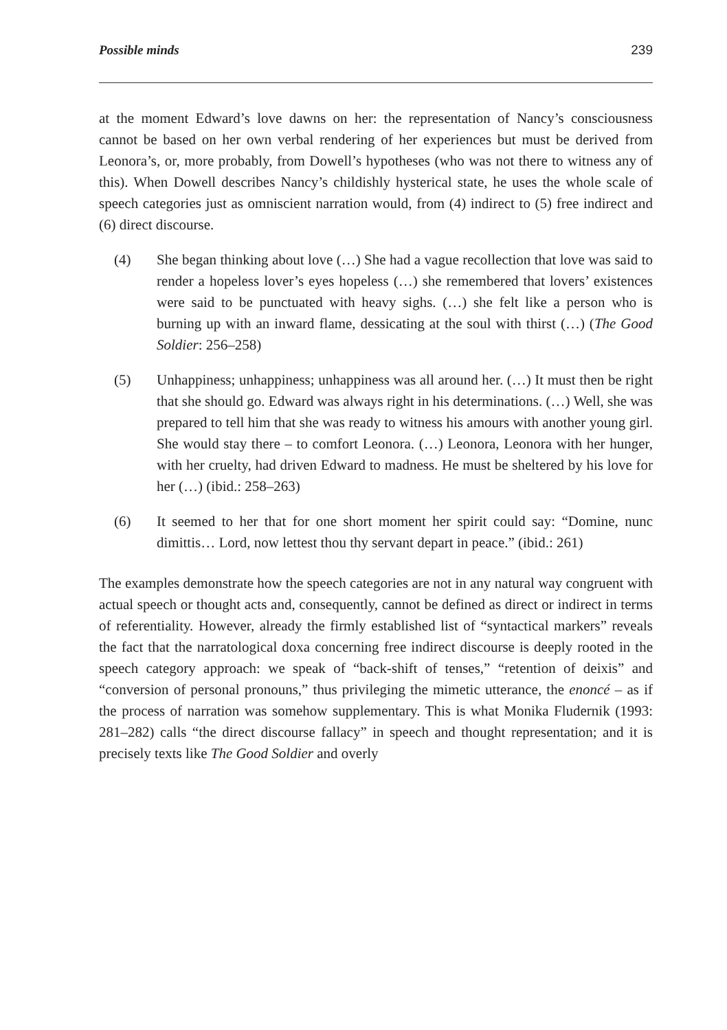Possible minds 239
at the moment Edward’s love dawns on her: the representation of Nancy’s consciousness cannot be based on her own verbal rendering of her experiences but must be derived from Leonora’s, or, more probably, from Dowell’s hypotheses (who was not there to witness any of this). When Dowell describes Nancy’s childishly hysterical state, he uses the whole scale of speech categories just as omniscient narration would, from (4) indirect to (5) free indirect and (6) direct discourse.
(4) She began thinking about love (…) She had a vague recollection that love was said to render a hopeless lover’s eyes hopeless (…) she remembered that lovers’ existences were said to be punctuated with heavy sighs. (…) she felt like a person who is burning up with an inward flame, dessicating at the soul with thirst (…) (The Good Soldier: 256–258)
(5) Unhappiness; unhappiness; unhappiness was all around her. (…) It must then be right that she should go. Edward was always right in his determinations. (…) Well, she was prepared to tell him that she was ready to witness his amours with another young girl. She would stay there – to comfort Leonora. (…) Leonora, Leonora with her hunger, with her cruelty, had driven Edward to madness. He must be sheltered by his love for her (…) (ibid.: 258–263)
(6) It seemed to her that for one short moment her spirit could say: “Domine, nunc dimittis… Lord, now lettest thou thy servant depart in peace.” (ibid.: 261)
The examples demonstrate how the speech categories are not in any natural way congruent with actual speech or thought acts and, consequently, cannot be defined as direct or indirect in terms of referentiality. However, already the firmly established list of “syntactical markers” reveals the fact that the narratological doxa concerning free indirect discourse is deeply rooted in the speech category approach: we speak of “back-shift of tenses,” “retention of deixis” and “conversion of personal pronouns,” thus privileging the mimetic utterance, the enoncé – as if the process of narration was somehow supplementary. This is what Monika Fludernik (1993: 281–282) calls “the direct discourse fallacy” in speech and thought representation; and it is precisely texts like The Good Soldier and overly